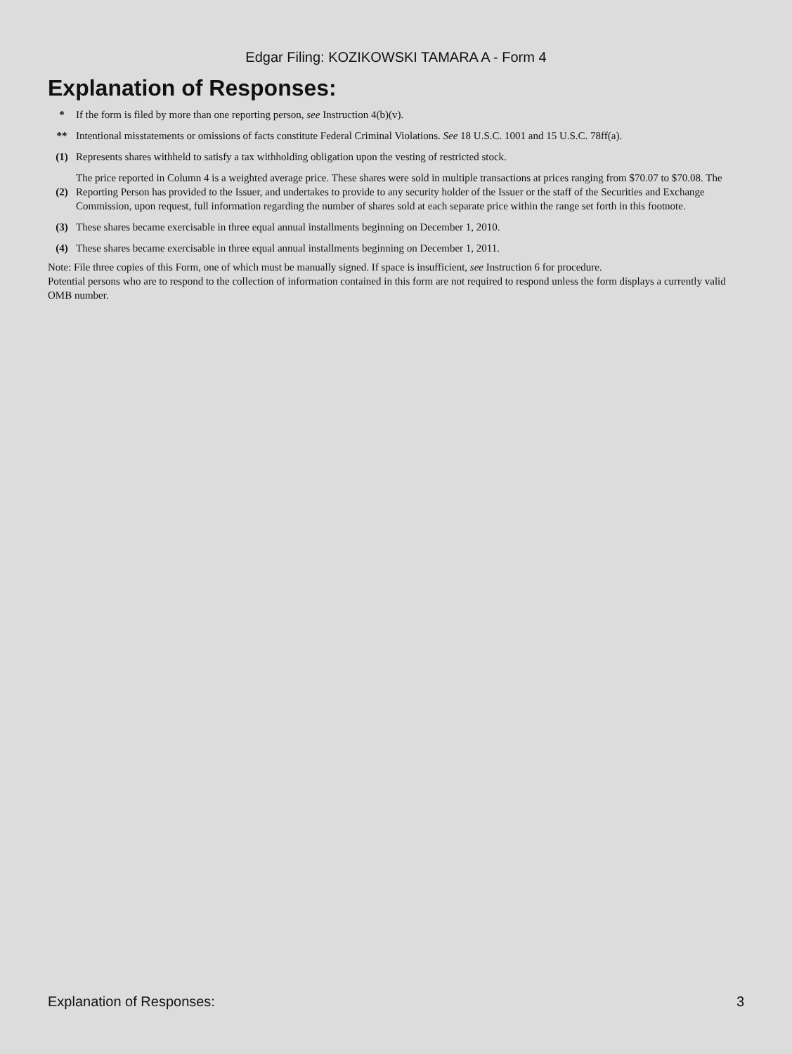Edgar Filing: KOZIKOWSKI TAMARA A - Form 4
Explanation of Responses:
| * | If the form is filed by more than one reporting person, see Instruction 4(b)(v). |
| ** | Intentional misstatements or omissions of facts constitute Federal Criminal Violations. See 18 U.S.C. 1001 and 15 U.S.C. 78ff(a). |
| (1) | Represents shares withheld to satisfy a tax withholding obligation upon the vesting of restricted stock. |
| (2) | The price reported in Column 4 is a weighted average price. These shares were sold in multiple transactions at prices ranging from $70.07 to $70.08. The Reporting Person has provided to the Issuer, and undertakes to provide to any security holder of the Issuer or the staff of the Securities and Exchange Commission, upon request, full information regarding the number of shares sold at each separate price within the range set forth in this footnote. |
| (3) | These shares became exercisable in three equal annual installments beginning on December 1, 2010. |
| (4) | These shares became exercisable in three equal annual installments beginning on December 1, 2011. |
Note: File three copies of this Form, one of which must be manually signed. If space is insufficient, see Instruction 6 for procedure.
Potential persons who are to respond to the collection of information contained in this form are not required to respond unless the form displays a currently valid OMB number.
Explanation of Responses: 3